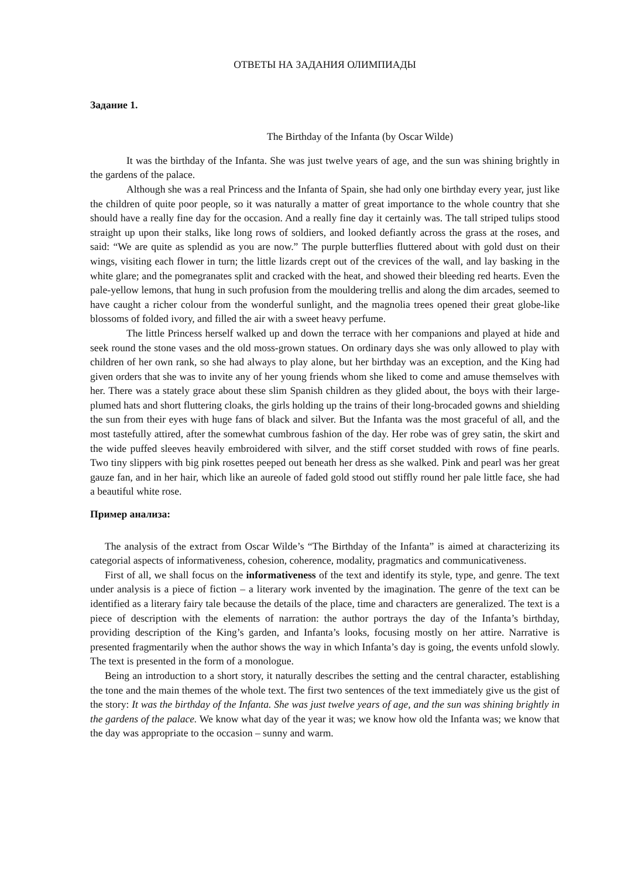ОТВЕТЫ НА ЗАДАНИЯ ОЛИМПИАДЫ
Задание 1.
The Birthday of the Infanta (by Oscar Wilde)
It was the birthday of the Infanta. She was just twelve years of age, and the sun was shining brightly in the gardens of the palace.
Although she was a real Princess and the Infanta of Spain, she had only one birthday every year, just like the children of quite poor people, so it was naturally a matter of great importance to the whole country that she should have a really fine day for the occasion. And a really fine day it certainly was. The tall striped tulips stood straight up upon their stalks, like long rows of soldiers, and looked defiantly across the grass at the roses, and said: “We are quite as splendid as you are now.” The purple butterflies fluttered about with gold dust on their wings, visiting each flower in turn; the little lizards crept out of the crevices of the wall, and lay basking in the white glare; and the pomegranates split and cracked with the heat, and showed their bleeding red hearts. Even the pale-yellow lemons, that hung in such profusion from the mouldering trellis and along the dim arcades, seemed to have caught a richer colour from the wonderful sunlight, and the magnolia trees opened their great globe-like blossoms of folded ivory, and filled the air with a sweet heavy perfume.
The little Princess herself walked up and down the terrace with her companions and played at hide and seek round the stone vases and the old moss-grown statues. On ordinary days she was only allowed to play with children of her own rank, so she had always to play alone, but her birthday was an exception, and the King had given orders that she was to invite any of her young friends whom she liked to come and amuse themselves with her. There was a stately grace about these slim Spanish children as they glided about, the boys with their large-plumed hats and short fluttering cloaks, the girls holding up the trains of their long-brocaded gowns and shielding the sun from their eyes with huge fans of black and silver. But the Infanta was the most graceful of all, and the most tastefully attired, after the somewhat cumbrous fashion of the day. Her robe was of grey satin, the skirt and the wide puffed sleeves heavily embroidered with silver, and the stiff corset studded with rows of fine pearls. Two tiny slippers with big pink rosettes peeped out beneath her dress as she walked. Pink and pearl was her great gauze fan, and in her hair, which like an aureole of faded gold stood out stiffly round her pale little face, she had a beautiful white rose.
Пример анализа:
The analysis of the extract from Oscar Wilde’s “The Birthday of the Infanta” is aimed at characterizing its categorial aspects of informativeness, cohesion, coherence, modality, pragmatics and communicativeness.
First of all, we shall focus on the informativeness of the text and identify its style, type, and genre. The text under analysis is a piece of fiction – a literary work invented by the imagination. The genre of the text can be identified as a literary fairy tale because the details of the place, time and characters are generalized. The text is a piece of description with the elements of narration: the author portrays the day of the Infanta’s birthday, providing description of the King’s garden, and Infanta’s looks, focusing mostly on her attire. Narrative is presented fragmentarily when the author shows the way in which Infanta’s day is going, the events unfold slowly. The text is presented in the form of a monologue.
Being an introduction to a short story, it naturally describes the setting and the central character, establishing the tone and the main themes of the whole text. The first two sentences of the text immediately give us the gist of the story: It was the birthday of the Infanta. She was just twelve years of age, and the sun was shining brightly in the gardens of the palace. We know what day of the year it was; we know how old the Infanta was; we know that the day was appropriate to the occasion – sunny and warm.